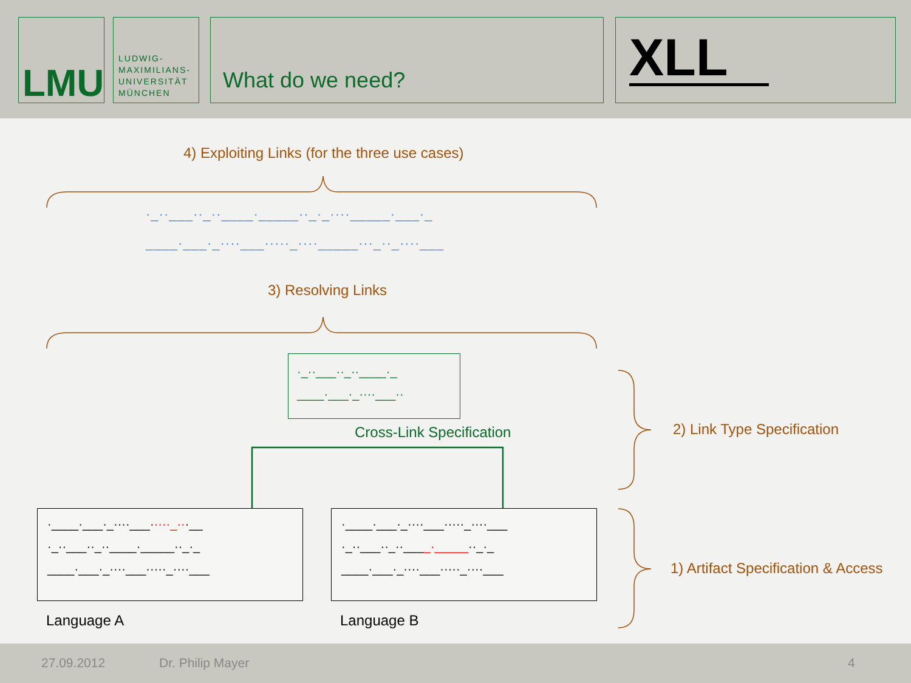LMU
LUDWIG-
MAXIMILIANS-
UNIVERSITÄT
MÜNCHEN
What do we need? XLL
4) Exploiting Links (for the three use cases)
·_··___··_··____·_____··_·_····_____·___·_
____·___·_····___·····_····_____···_··_····___
3) Resolving Links
·_··___··_··____·_
____·___·_····___··
Cross-Link Specification 2) Link Type Specification
·____·___·_····___·····_···__
·_··___··_··____·_____··_·_
____·___·_····___·····_····___
·____·___·_····___·····_····___
·_··___··_··____·_____··_·_
____·___·_····___·····_····___
1) Artifact Specification & Access
Language A Language B
27.09.2012 Dr. Philip Mayer 4